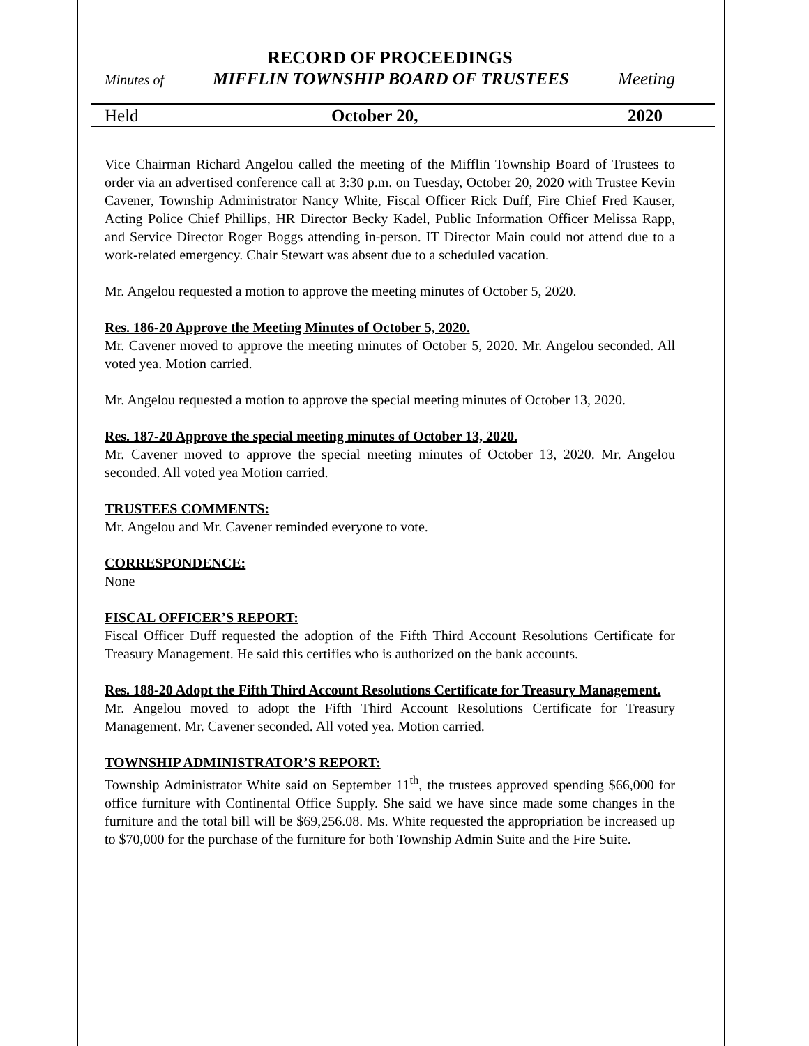RECORD OF PROCEEDINGS
Minutes of MIFFLIN TOWNSHIP BOARD OF TRUSTEES Meeting
Held October 20, 2020
Vice Chairman Richard Angelou called the meeting of the Mifflin Township Board of Trustees to order via an advertised conference call at 3:30 p.m. on Tuesday, October 20, 2020 with Trustee Kevin Cavener, Township Administrator Nancy White, Fiscal Officer Rick Duff, Fire Chief Fred Kauser, Acting Police Chief Phillips, HR Director Becky Kadel, Public Information Officer Melissa Rapp, and Service Director Roger Boggs attending in-person. IT Director Main could not attend due to a work-related emergency. Chair Stewart was absent due to a scheduled vacation.
Mr. Angelou requested a motion to approve the meeting minutes of October 5, 2020.
Res. 186-20 Approve the Meeting Minutes of October 5, 2020.
Mr. Cavener moved to approve the meeting minutes of October 5, 2020. Mr. Angelou seconded. All voted yea. Motion carried.
Mr. Angelou requested a motion to approve the special meeting minutes of October 13, 2020.
Res. 187-20 Approve the special meeting minutes of October 13, 2020.
Mr. Cavener moved to approve the special meeting minutes of October 13, 2020. Mr. Angelou seconded. All voted yea Motion carried.
TRUSTEES COMMENTS:
Mr. Angelou and Mr. Cavener reminded everyone to vote.
CORRESPONDENCE:
None
FISCAL OFFICER’S REPORT:
Fiscal Officer Duff requested the adoption of the Fifth Third Account Resolutions Certificate for Treasury Management. He said this certifies who is authorized on the bank accounts.
Res. 188-20 Adopt the Fifth Third Account Resolutions Certificate for Treasury Management.
Mr. Angelou moved to adopt the Fifth Third Account Resolutions Certificate for Treasury Management. Mr. Cavener seconded. All voted yea. Motion carried.
TOWNSHIP ADMINISTRATOR’S REPORT:
Township Administrator White said on September 11<sup>th</sup>, the trustees approved spending $66,000 for office furniture with Continental Office Supply. She said we have since made some changes in the furniture and the total bill will be $69,256.08. Ms. White requested the appropriation be increased up to $70,000 for the purchase of the furniture for both Township Admin Suite and the Fire Suite.